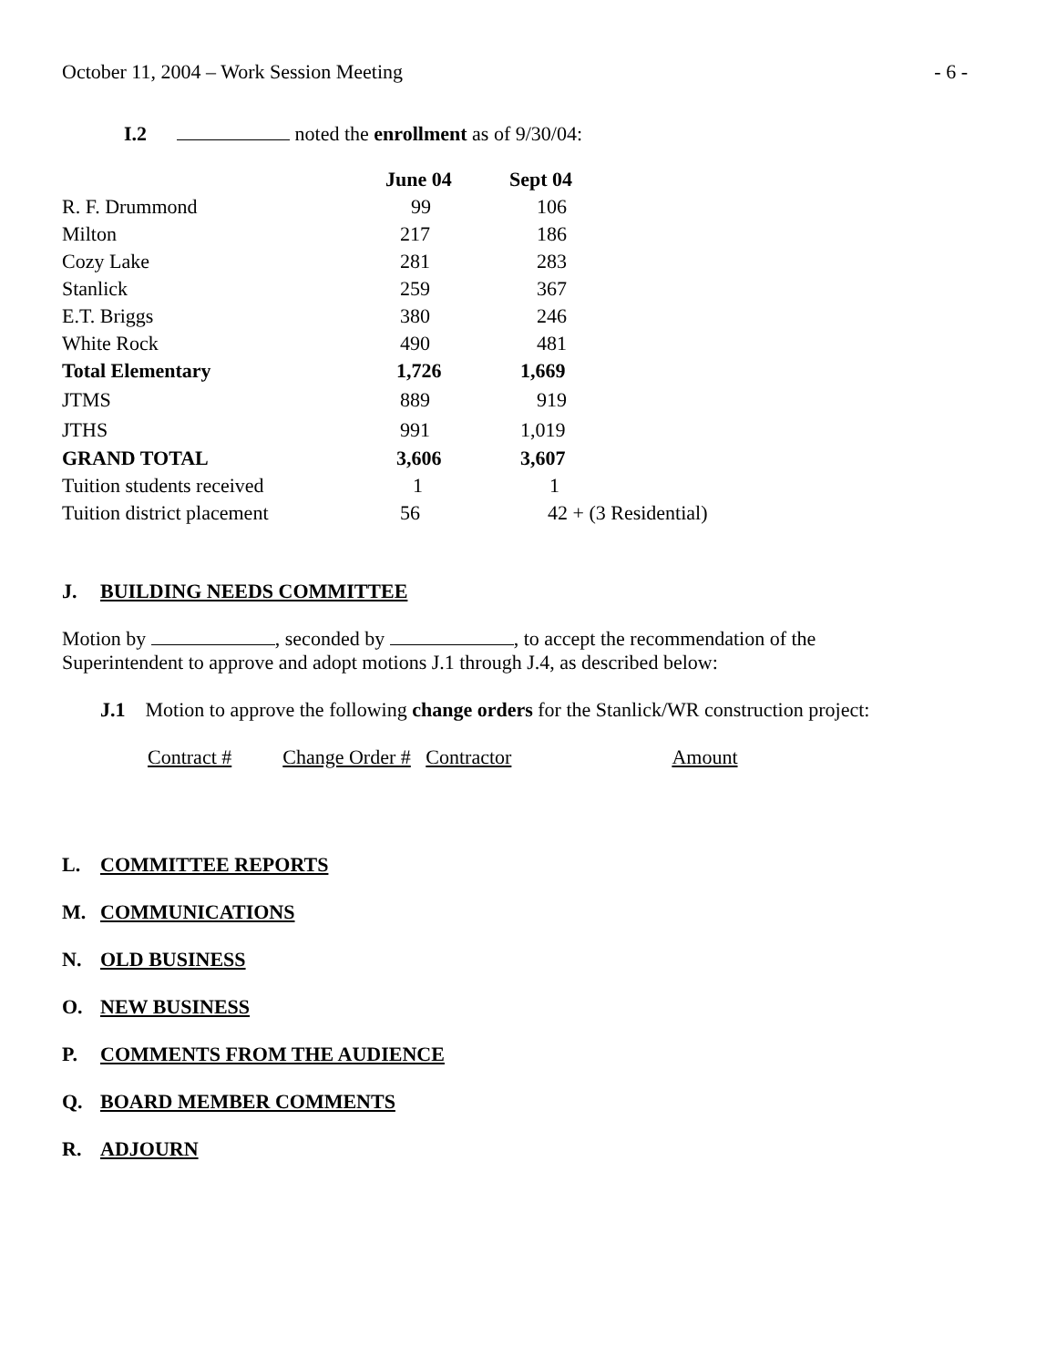October 11, 2004 – Work Session Meeting - 6 -
I.2 noted the enrollment as of 9/30/04:
| | June 04 | Sept 04 |
| R. F. Drummond | 99 | 106 |
| Milton | 217 | 186 |
| Cozy Lake | 281 | 283 |
| Stanlick | 259 | 367 |
| E.T. Briggs | 380 | 246 |
| White Rock | 490 | 481 |
| Total Elementary | 1,726 | 1,669 |
| JTMS | 889 | 919 |
| JTHS | 991 | 1,019 |
| GRAND TOTAL | 3,606 | 3,607 |
| Tuition students received | 1 | 1 |
| Tuition district placement | 56 | 42 + (3 Residential) |
J. BUILDING NEEDS COMMITTEE
Motion by , seconded by , to accept the recommendation of the
Superintendent to approve and adopt motions J.1 through J.4, as described below:
J.1 Motion to approve the following change orders for the Stanlick/WR construction project:
Contract # Change Order # Contractor Amount
L. COMMITTEE REPORTS
M. COMMUNICATIONS
N. OLD BUSINESS
O. NEW BUSINESS
P. COMMENTS FROM THE AUDIENCE
Q. BOARD MEMBER COMMENTS
R. ADJOURN